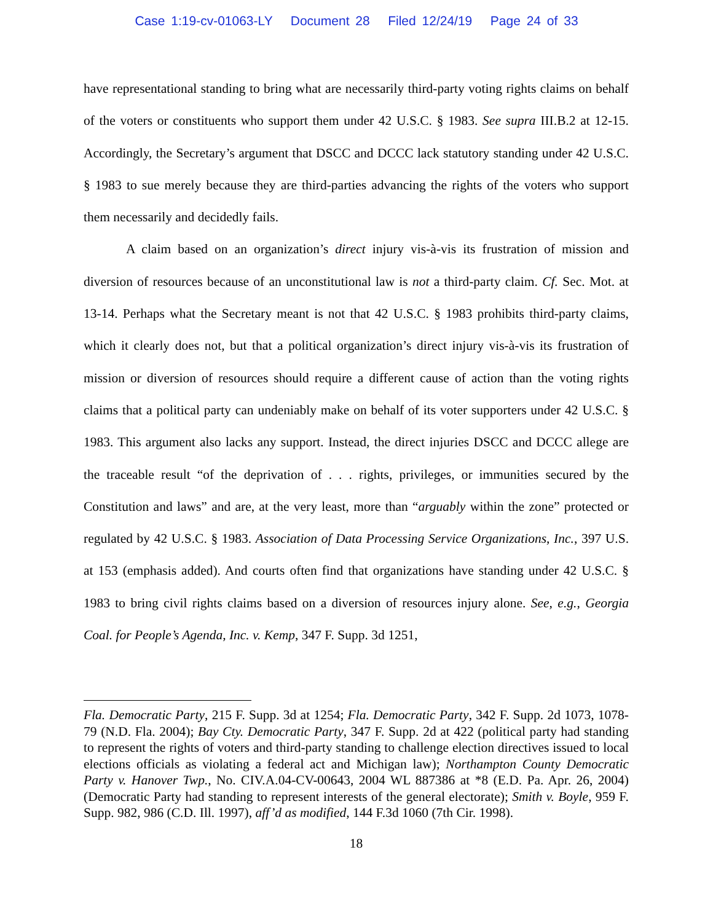Case 1:19-cv-01063-LY Document 28 Filed 12/24/19 Page 24 of 33
have representational standing to bring what are necessarily third-party voting rights claims on behalf of the voters or constituents who support them under 42 U.S.C. § 1983. See supra III.B.2 at 12-15. Accordingly, the Secretary’s argument that DSCC and DCCC lack statutory standing under 42 U.S.C. § 1983 to sue merely because they are third-parties advancing the rights of the voters who support them necessarily and decidedly fails.
A claim based on an organization’s direct injury vis-à-vis its frustration of mission and diversion of resources because of an unconstitutional law is not a third-party claim. Cf. Sec. Mot. at 13-14. Perhaps what the Secretary meant is not that 42 U.S.C. § 1983 prohibits third-party claims, which it clearly does not, but that a political organization’s direct injury vis-à-vis its frustration of mission or diversion of resources should require a different cause of action than the voting rights claims that a political party can undeniably make on behalf of its voter supporters under 42 U.S.C. § 1983. This argument also lacks any support. Instead, the direct injuries DSCC and DCCC allege are the traceable result “of the deprivation of . . . rights, privileges, or immunities secured by the Constitution and laws” and are, at the very least, more than “arguably within the zone” protected or regulated by 42 U.S.C. § 1983. Association of Data Processing Service Organizations, Inc., 397 U.S. at 153 (emphasis added). And courts often find that organizations have standing under 42 U.S.C. § 1983 to bring civil rights claims based on a diversion of resources injury alone. See, e.g., Georgia Coal. for People’s Agenda, Inc. v. Kemp, 347 F. Supp. 3d 1251,
Fla. Democratic Party, 215 F. Supp. 3d at 1254; Fla. Democratic Party, 342 F. Supp. 2d 1073, 1078-79 (N.D. Fla. 2004); Bay Cty. Democratic Party, 347 F. Supp. 2d at 422 (political party had standing to represent the rights of voters and third-party standing to challenge election directives issued to local elections officials as violating a federal act and Michigan law); Northampton County Democratic Party v. Hanover Twp., No. CIV.A.04-CV-00643, 2004 WL 887386 at *8 (E.D. Pa. Apr. 26, 2004) (Democratic Party had standing to represent interests of the general electorate); Smith v. Boyle, 959 F. Supp. 982, 986 (C.D. Ill. 1997), aff’d as modified, 144 F.3d 1060 (7th Cir. 1998).
18